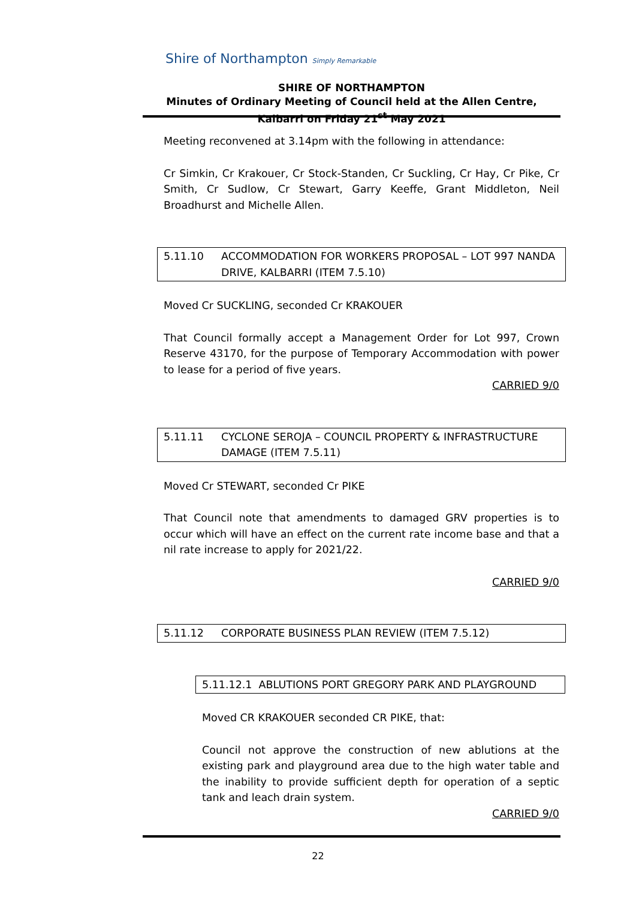Shire of Northampton Simply Remarkable
SHIRE OF NORTHAMPTON
Minutes of Ordinary Meeting of Council held at the Allen Centre, Kalbarri on Friday 21<sup>st</sup> May 2021
Meeting reconvened at 3.14pm with the following in attendance:
Cr Simkin, Cr Krakouer, Cr Stock-Standen, Cr Suckling, Cr Hay, Cr Pike, Cr Smith, Cr Sudlow, Cr Stewart, Garry Keeffe, Grant Middleton, Neil Broadhurst and Michelle Allen.
5.11.10 ACCOMMODATION FOR WORKERS PROPOSAL – LOT 997 NANDA DRIVE, KALBARRI (ITEM 7.5.10)
Moved Cr SUCKLING, seconded Cr KRAKOUER
That Council formally accept a Management Order for Lot 997, Crown Reserve 43170, for the purpose of Temporary Accommodation with power to lease for a period of five years.
CARRIED 9/0
5.11.11 CYCLONE SEROJA – COUNCIL PROPERTY & INFRASTRUCTURE DAMAGE (ITEM 7.5.11)
Moved Cr STEWART, seconded Cr PIKE
That Council note that amendments to damaged GRV properties is to occur which will have an effect on the current rate income base and that a nil rate increase to apply for 2021/22.
CARRIED 9/0
5.11.12 CORPORATE BUSINESS PLAN REVIEW (ITEM 7.5.12)
5.11.12.1 ABLUTIONS PORT GREGORY PARK AND PLAYGROUND
Moved CR KRAKOUER seconded CR PIKE, that:
Council not approve the construction of new ablutions at the existing park and playground area due to the high water table and the inability to provide sufficient depth for operation of a septic tank and leach drain system.
CARRIED 9/0
22